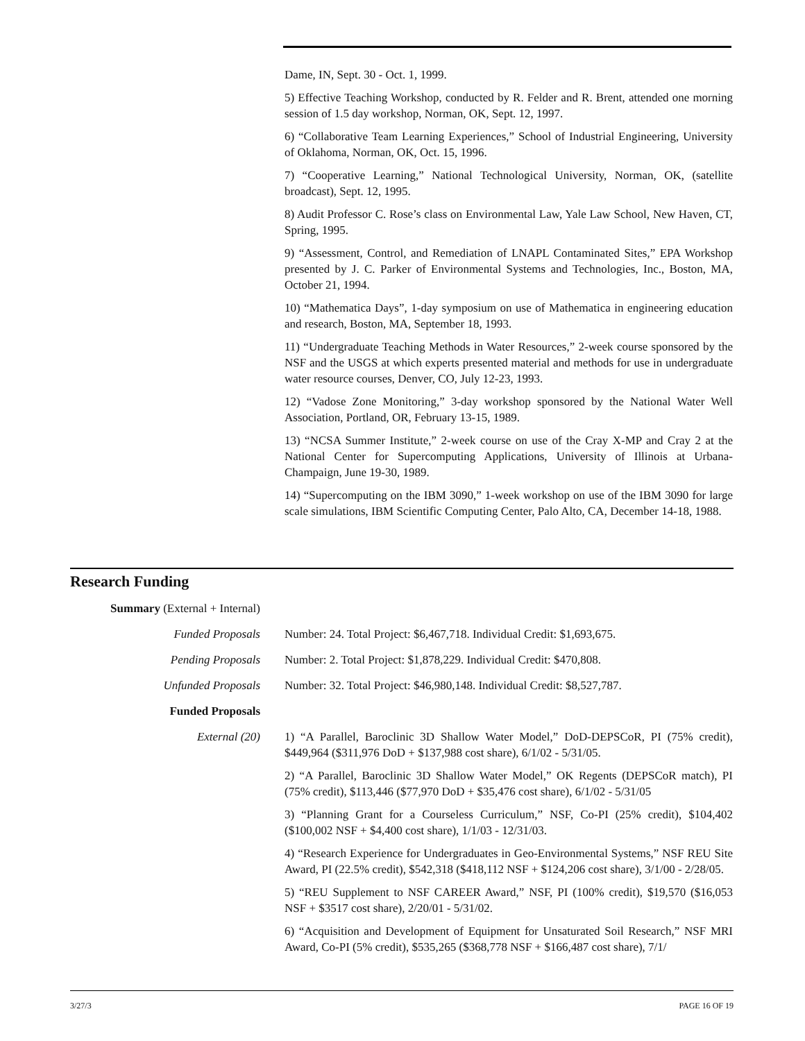Dame, IN, Sept. 30 - Oct. 1, 1999.
5) Effective Teaching Workshop, conducted by R. Felder and R. Brent, attended one morning session of 1.5 day workshop, Norman, OK, Sept. 12, 1997.
6) “Collaborative Team Learning Experiences,” School of Industrial Engineering, University of Oklahoma, Norman, OK, Oct. 15, 1996.
7) “Cooperative Learning,” National Technological University, Norman, OK, (satellite broadcast), Sept. 12, 1995.
8) Audit Professor C. Rose’s class on Environmental Law, Yale Law School, New Haven, CT, Spring, 1995.
9) “Assessment, Control, and Remediation of LNAPL Contaminated Sites,” EPA Workshop presented by J. C. Parker of Environmental Systems and Technologies, Inc., Boston, MA, October 21, 1994.
10) “Mathematica Days”, 1-day symposium on use of Mathematica in engineering education and research, Boston, MA, September 18, 1993.
11) “Undergraduate Teaching Methods in Water Resources,” 2-week course sponsored by the NSF and the USGS at which experts presented material and methods for use in undergraduate water resource courses, Denver, CO, July 12-23, 1993.
12) “Vadose Zone Monitoring,” 3-day workshop sponsored by the National Water Well Association, Portland, OR, February 13-15, 1989.
13) “NCSA Summer Institute,” 2-week course on use of the Cray X-MP and Cray 2 at the National Center for Supercomputing Applications, University of Illinois at Urbana-Champaign, June 19-30, 1989.
14) “Supercomputing on the IBM 3090,” 1-week workshop on use of the IBM 3090 for large scale simulations, IBM Scientific Computing Center, Palo Alto, CA, December 14-18, 1988.
Research Funding
Summary (External + Internal)
Funded Proposals Number: 24. Total Project: $6,467,718. Individual Credit: $1,693,675.
Pending Proposals Number: 2. Total Project: $1,878,229. Individual Credit: $470,808.
Unfunded Proposals Number: 32. Total Project: $46,980,148. Individual Credit: $8,527,787.
Funded Proposals
External (20) 1) “A Parallel, Baroclinic 3D Shallow Water Model,” DoD-DEPSCoR, PI (75% credit), $449,964 ($311,976 DoD + $137,988 cost share), 6/1/02 - 5/31/05.
2) “A Parallel, Baroclinic 3D Shallow Water Model,” OK Regents (DEPSCoR match), PI (75% credit), $113,446 ($77,970 DoD + $35,476 cost share), 6/1/02 - 5/31/05
3) “Planning Grant for a Courseless Curriculum,” NSF, Co-PI (25% credit), $104,402 ($100,002 NSF + $4,400 cost share), 1/1/03 - 12/31/03.
4) “Research Experience for Undergraduates in Geo-Environmental Systems,” NSF REU Site Award, PI (22.5% credit), $542,318 ($418,112 NSF + $124,206 cost share), 3/1/00 - 2/28/05.
5) “REU Supplement to NSF CAREER Award,” NSF, PI (100% credit), $19,570 ($16,053 NSF + $3517 cost share), 2/20/01 - 5/31/02.
6) “Acquisition and Development of Equipment for Unsaturated Soil Research,” NSF MRI Award, Co-PI (5% credit), $535,265 ($368,778 NSF + $166,487 cost share), 7/1/
3/27/3 PAGE 16 OF 19